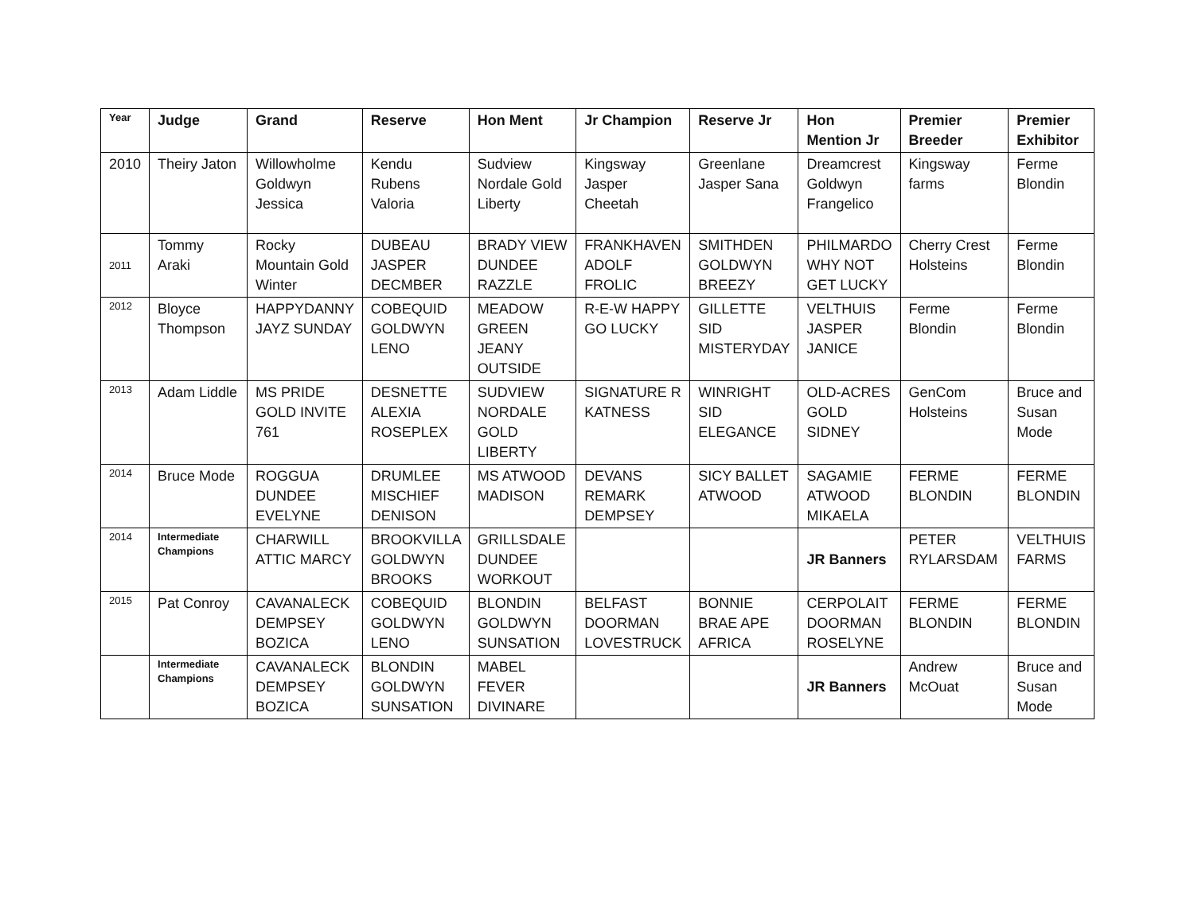| Year | Judge | Grand | Reserve | Hon Ment | Jr Champion | Reserve Jr | Hon Mention Jr | Premier Breeder | Premier Exhibitor |
| --- | --- | --- | --- | --- | --- | --- | --- | --- | --- |
| 2010 | Theiry Jaton | Willowholme Goldwyn Jessica | Kendu Rubens Valoria | Sudview Nordale Gold Liberty | Kingsway Jasper Cheetah | Greenlane Jasper Sana | Dreamcrest Goldwyn Frangelico | Kingsway farms | Ferme Blondin |
| 2011 | Tommy Araki | Rocky Mountain Gold Winter | DUBEAU JASPER DECMBER | BRADY VIEW DUNDEE RAZZLE | FRANKHAVEN ADOLF FROLIC | SMITHDEN GOLDWYN BREEZY | PHILMARDO WHY NOT GET LUCKY | Cherry Crest Holsteins | Ferme Blondin |
| 2012 | Bloyce Thompson | HAPPYDANNY JAYZ SUNDAY | COBEQUID GOLDWYN LENO | MEADOW GREEN JEANY OUTSIDE | R-E-W HAPPY GO LUCKY | GILLETTE SID MISTERYDAY | VELTHUIS JASPER JANICE | Ferme Blondin | Ferme Blondin |
| 2013 | Adam Liddle | MS PRIDE GOLD INVITE 761 | DESNETTE ALEXIA ROSEPLEX | SUDVIEW NORDALE GOLD LIBERTY | SIGNATURE R KATNESS | WINRIGHT SID ELEGANCE | OLD-ACRES GOLD SIDNEY | GenCom Holsteins | Bruce and Susan Mode |
| 2014 | Bruce Mode | ROGGUA DUNDEE EVELYNE | DRUMLEE MISCHIEF DENISON | MS ATWOOD MADISON | DEVANS REMARK DEMPSEY | SICY BALLET ATWOOD | SAGAMIE ATWOOD MIKAELA | FERME BLONDIN | FERME BLONDIN |
| 2014 | Intermediate Champions | CHARWILL ATTIC MARCY | BROOKVILLA GOLDWYN BROOKS | GRILLSDALE DUNDEE WORKOUT | | | JR Banners | PETER RYLARSDAM | VELTHUIS FARMS |
| 2015 | Pat Conroy | CAVANALECK DEMPSEY BOZICA | COBEQUID GOLDWYN LENO | BLONDIN GOLDWYN SUNSATION | BELFAST DOORMAN LOVESTRUCK | BONNIE BRAE APE AFRICA | CERPOLAIT DOORMAN ROSELYNE | FERME BLONDIN | FERME BLONDIN |
| | Intermediate Champions | CAVANALECK DEMPSEY BOZICA | BLONDIN GOLDWYN SUNSATION | MABEL FEVER DIVINARE | | | JR Banners | Andrew McOuat | Bruce and Susan Mode |